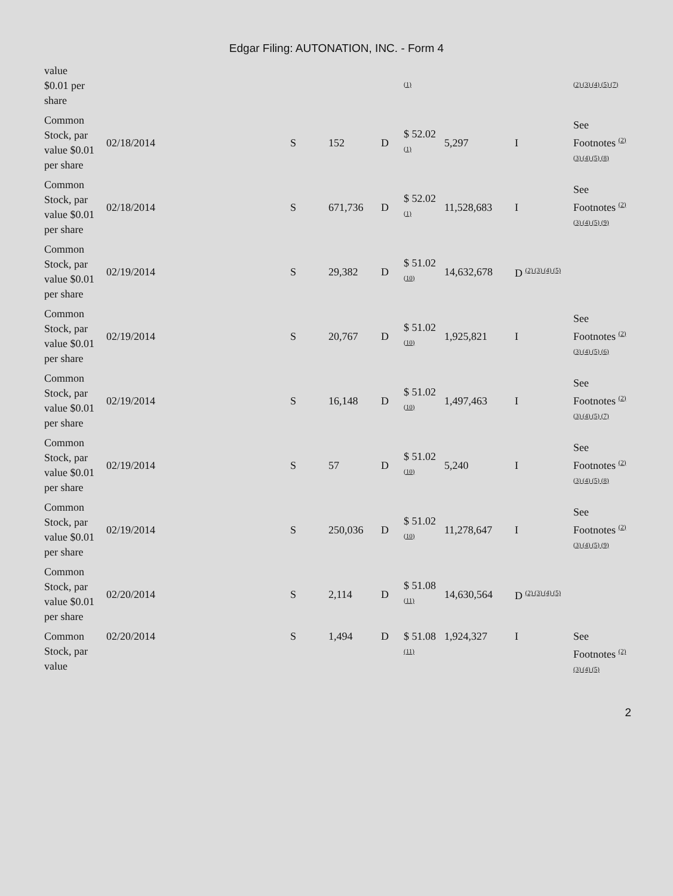Edgar Filing: AUTONATION, INC. - Form 4
| value $0.01 per share | | | | | <sup>(1)</sup> | | | <sup>(2) (3) (4) (5) (7)</sup> |
| Common Stock, par value $0.01 per share | 02/18/2014 | S | 152 | D | $ 52.02 <sup>(1)</sup> | 5,297 | I | See Footnotes <sup>(2) (3) (4) (5) (8)</sup> |
| Common Stock, par value $0.01 per share | 02/18/2014 | S | 671,736 | D | $ 52.02 <sup>(1)</sup> | 11,528,683 | I | See Footnotes <sup>(2) (3) (4) (5) (9)</sup> |
| Common Stock, par value $0.01 per share | 02/19/2014 | S | 29,382 | D | $ 51.02 <sup>(10)</sup> | 14,632,678 | D <sup>(2) (3) (4) (5)</sup> | |
| Common Stock, par value $0.01 per share | 02/19/2014 | S | 20,767 | D | $ 51.02 <sup>(10)</sup> | 1,925,821 | I | See Footnotes <sup>(2) (3) (4) (5) (6)</sup> |
| Common Stock, par value $0.01 per share | 02/19/2014 | S | 16,148 | D | $ 51.02 <sup>(10)</sup> | 1,497,463 | I | See Footnotes <sup>(2) (3) (4) (5) (7)</sup> |
| Common Stock, par value $0.01 per share | 02/19/2014 | S | 57 | D | $ 51.02 <sup>(10)</sup> | 5,240 | I | See Footnotes <sup>(2) (3) (4) (5) (8)</sup> |
| Common Stock, par value $0.01 per share | 02/19/2014 | S | 250,036 | D | $ 51.02 <sup>(10)</sup> | 11,278,647 | I | See Footnotes <sup>(2) (3) (4) (5) (9)</sup> |
| Common Stock, par value $0.01 per share | 02/20/2014 | S | 2,114 | D | $ 51.08 <sup>(11)</sup> | 14,630,564 | D <sup>(2) (3) (4) (5)</sup> | |
| Common Stock, par value | 02/20/2014 | S | 1,494 | D | $ 51.08 <sup>(11)</sup> | 1,924,327 | I | See Footnotes <sup>(2) (3) (4) (5)</sup> |
2